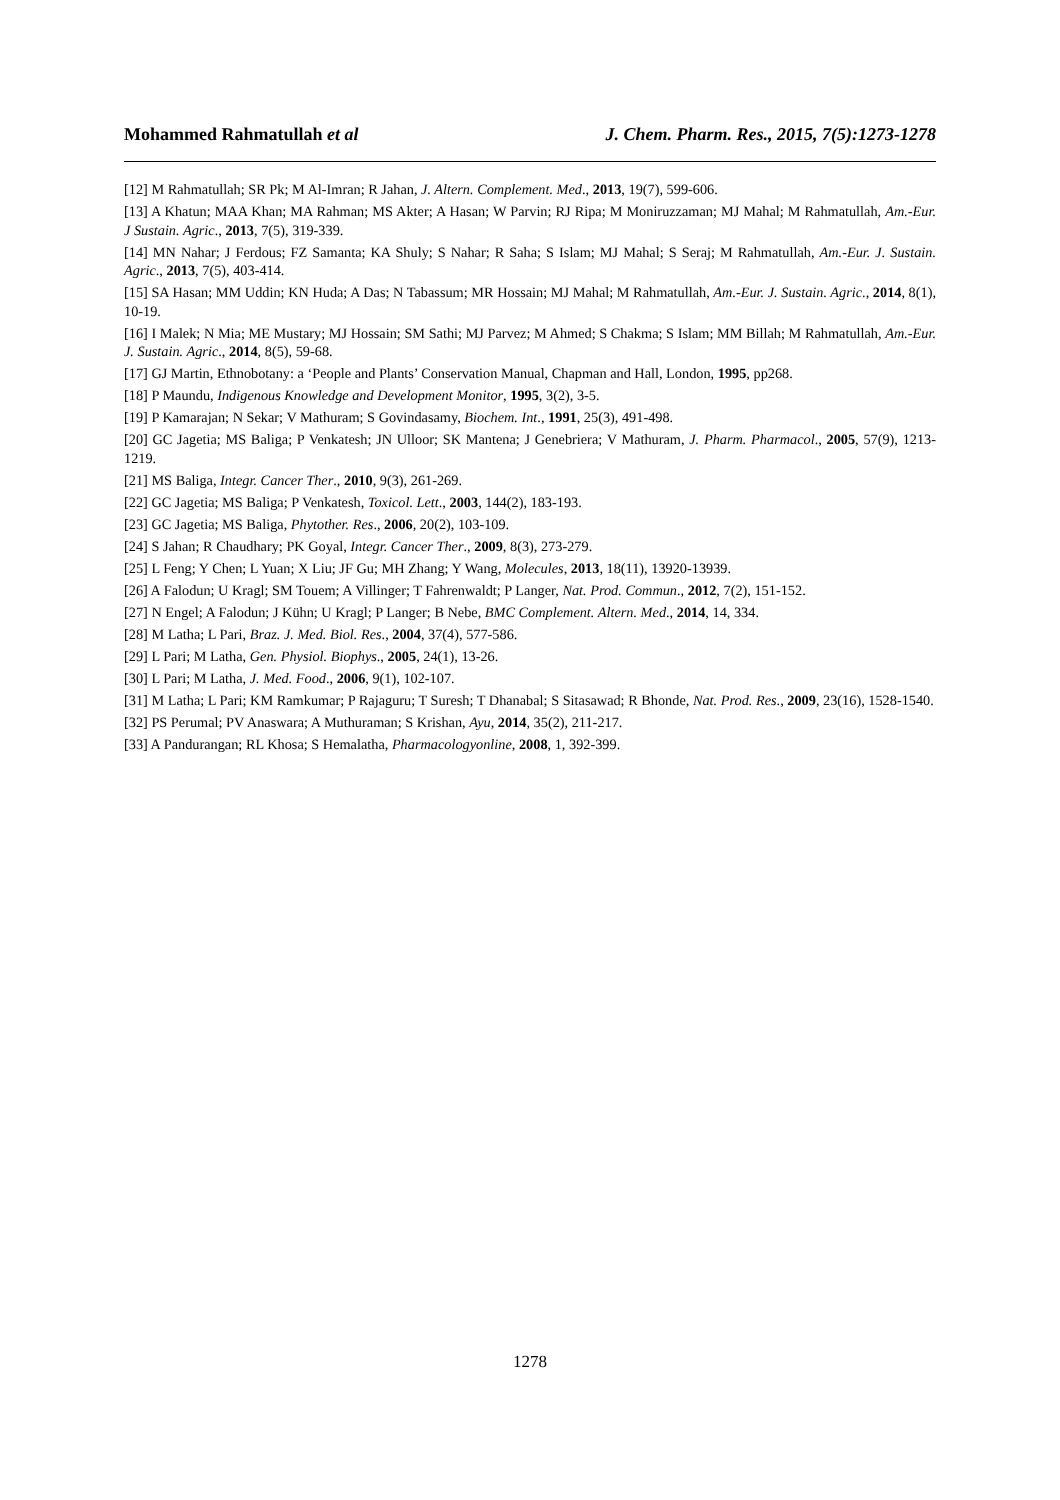Mohammed Rahmatullah et al J. Chem. Pharm. Res., 2015, 7(5):1273-1278
[12] M Rahmatullah; SR Pk; M Al-Imran; R Jahan, J. Altern. Complement. Med., 2013, 19(7), 599-606.
[13] A Khatun; MAA Khan; MA Rahman; MS Akter; A Hasan; W Parvin; RJ Ripa; M Moniruzzaman; MJ Mahal; M Rahmatullah, Am.-Eur. J Sustain. Agric., 2013, 7(5), 319-339.
[14] MN Nahar; J Ferdous; FZ Samanta; KA Shuly; S Nahar; R Saha; S Islam; MJ Mahal; S Seraj; M Rahmatullah, Am.-Eur. J. Sustain. Agric., 2013, 7(5), 403-414.
[15] SA Hasan; MM Uddin; KN Huda; A Das; N Tabassum; MR Hossain; MJ Mahal; M Rahmatullah, Am.-Eur. J. Sustain. Agric., 2014, 8(1), 10-19.
[16] I Malek; N Mia; ME Mustary; MJ Hossain; SM Sathi; MJ Parvez; M Ahmed; S Chakma; S Islam; MM Billah; M Rahmatullah, Am.-Eur. J. Sustain. Agric., 2014, 8(5), 59-68.
[17] GJ Martin, Ethnobotany: a ‘People and Plants’ Conservation Manual, Chapman and Hall, London, 1995, pp268.
[18] P Maundu, Indigenous Knowledge and Development Monitor, 1995, 3(2), 3-5.
[19] P Kamarajan; N Sekar; V Mathuram; S Govindasamy, Biochem. Int., 1991, 25(3), 491-498.
[20] GC Jagetia; MS Baliga; P Venkatesh; JN Ulloor; SK Mantena; J Genebriera; V Mathuram, J. Pharm. Pharmacol., 2005, 57(9), 1213-1219.
[21] MS Baliga, Integr. Cancer Ther., 2010, 9(3), 261-269.
[22] GC Jagetia; MS Baliga; P Venkatesh, Toxicol. Lett., 2003, 144(2), 183-193.
[23] GC Jagetia; MS Baliga, Phytother. Res., 2006, 20(2), 103-109.
[24] S Jahan; R Chaudhary; PK Goyal, Integr. Cancer Ther., 2009, 8(3), 273-279.
[25] L Feng; Y Chen; L Yuan; X Liu; JF Gu; MH Zhang; Y Wang, Molecules, 2013, 18(11), 13920-13939.
[26] A Falodun; U Kragl; SM Touem; A Villinger; T Fahrenwaldt; P Langer, Nat. Prod. Commun., 2012, 7(2), 151-152.
[27] N Engel; A Falodun; J Kühn; U Kragl; P Langer; B Nebe, BMC Complement. Altern. Med., 2014, 14, 334.
[28] M Latha; L Pari, Braz. J. Med. Biol. Res., 2004, 37(4), 577-586.
[29] L Pari; M Latha, Gen. Physiol. Biophys., 2005, 24(1), 13-26.
[30] L Pari; M Latha, J. Med. Food., 2006, 9(1), 102-107.
[31] M Latha; L Pari; KM Ramkumar; P Rajaguru; T Suresh; T Dhanabal; S Sitasawad; R Bhonde, Nat. Prod. Res., 2009, 23(16), 1528-1540.
[32] PS Perumal; PV Anaswara; A Muthuraman; S Krishan, Ayu, 2014, 35(2), 211-217.
[33] A Pandurangan; RL Khosa; S Hemalatha, Pharmacologyonline, 2008, 1, 392-399.
1278